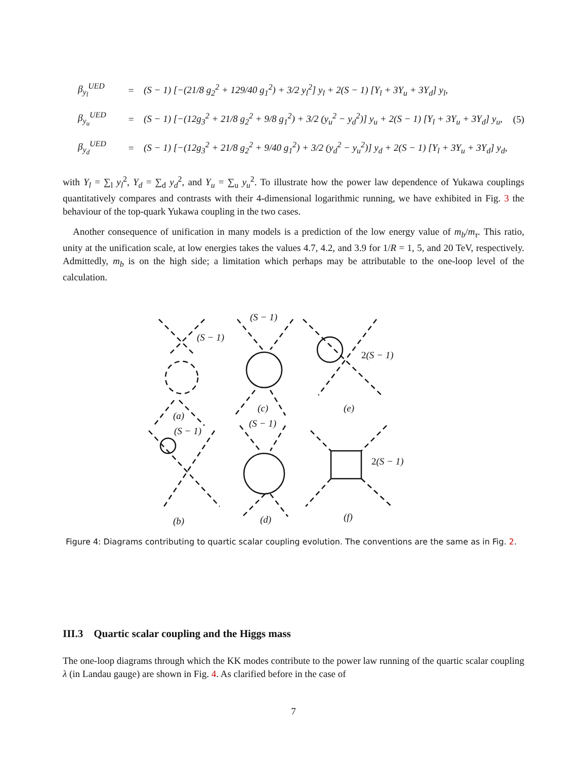β<sub>y<sub>l</sub></sub><sup>UED</sup> = (S − 1) [−(21/8 g<sub>2</sub><sup>2</sup> + 129/40 g<sub>1</sub><sup>2</sup>) + 3/2 y<sub>l</sub><sup>2</sup>] y<sub>l</sub> + 2(S − 1) [Y<sub>l</sub> + 3Y<sub>u</sub> + 3Y<sub>d</sub>] y<sub>l</sub>,
β<sub>y<sub>u</sub></sub><sup>UED</sup> = (S − 1) [−(12g<sub>3</sub><sup>2</sup> + 21/8 g<sub>2</sub><sup>2</sup> + 9/8 g<sub>1</sub><sup>2</sup>) + 3/2 (y<sub>u</sub><sup>2</sup> − y<sub>d</sub><sup>2</sup>)] y<sub>u</sub> + 2(S − 1) [Y<sub>l</sub> + 3Y<sub>u</sub> + 3Y<sub>d</sub>] y<sub>u</sub>, (5)
β<sub>y<sub>d</sub></sub><sup>UED</sup> = (S − 1) [−(12g<sub>3</sub><sup>2</sup> + 21/8 g<sub>2</sub><sup>2</sup> + 9/40 g<sub>1</sub><sup>2</sup>) + 3/2 (y<sub>d</sub><sup>2</sup> − y<sub>u</sub><sup>2</sup>)] y<sub>d</sub> + 2(S − 1) [Y<sub>l</sub> + 3Y<sub>u</sub> + 3Y<sub>d</sub>] y<sub>d</sub>,
with Y<sub>l</sub> = ∑<sub>l</sub> y<sub>l</sub><sup>2</sup>, Y<sub>d</sub> = ∑<sub>d</sub> y<sub>d</sub><sup>2</sup>, and Y<sub>u</sub> = ∑<sub>u</sub> y<sub>u</sub><sup>2</sup>. To illustrate how the power law dependence of Yukawa couplings quantitatively compares and contrasts with their 4-dimensional logarithmic running, we have exhibited in Fig. 3 the behaviour of the top-quark Yukawa coupling in the two cases.
Another consequence of unification in many models is a prediction of the low energy value of m<sub>b</sub>/m<sub>τ</sub>. This ratio, unity at the unification scale, at low energies takes the values 4.7, 4.2, and 3.9 for 1/R = 1, 5, and 20 TeV, respectively. Admittedly, m<sub>b</sub> is on the high side; a limitation which perhaps may be attributable to the one-loop level of the calculation.
(S − 1)
(S − 1)
2(S − 1)
(a)
(c) (e)
(S − 1)
(S − 1)
2(S − 1)
(b) (d) (f)
Figure 4: Diagrams contributing to quartic scalar coupling evolution. The conventions are the same as in Fig. 2.
III.3 Quartic scalar coupling and the Higgs mass
The one-loop diagrams through which the KK modes contribute to the power law running of the quartic scalar coupling λ (in Landau gauge) are shown in Fig. 4. As clarified before in the case of
7